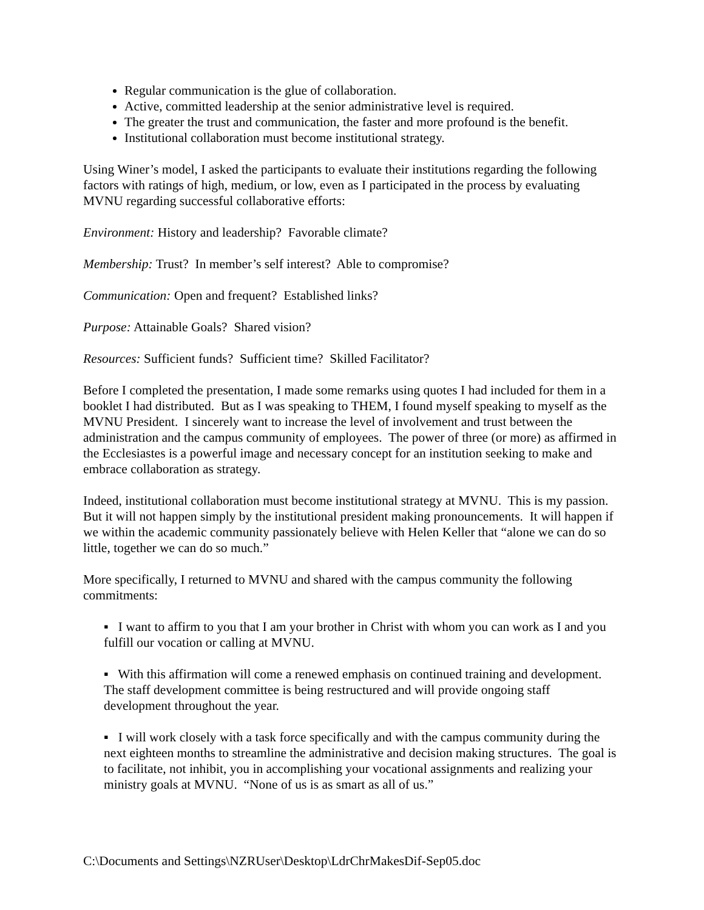Regular communication is the glue of collaboration.
Active, committed leadership at the senior administrative level is required.
The greater the trust and communication, the faster and more profound is the benefit.
Institutional collaboration must become institutional strategy.
Using Winer’s model, I asked the participants to evaluate their institutions regarding the following factors with ratings of high, medium, or low, even as I participated in the process by evaluating MVNU regarding successful collaborative efforts:
Environment: History and leadership? Favorable climate?
Membership: Trust? In member’s self interest? Able to compromise?
Communication: Open and frequent? Established links?
Purpose: Attainable Goals? Shared vision?
Resources: Sufficient funds? Sufficient time? Skilled Facilitator?
Before I completed the presentation, I made some remarks using quotes I had included for them in a booklet I had distributed. But as I was speaking to THEM, I found myself speaking to myself as the MVNU President. I sincerely want to increase the level of involvement and trust between the administration and the campus community of employees. The power of three (or more) as affirmed in the Ecclesiastes is a powerful image and necessary concept for an institution seeking to make and embrace collaboration as strategy.
Indeed, institutional collaboration must become institutional strategy at MVNU. This is my passion. But it will not happen simply by the institutional president making pronouncements. It will happen if we within the academic community passionately believe with Helen Keller that “alone we can do so little, together we can do so much.”
More specifically, I returned to MVNU and shared with the campus community the following commitments:
▪ I want to affirm to you that I am your brother in Christ with whom you can work as I and you fulfill our vocation or calling at MVNU.
▪ With this affirmation will come a renewed emphasis on continued training and development. The staff development committee is being restructured and will provide ongoing staff development throughout the year.
▪ I will work closely with a task force specifically and with the campus community during the next eighteen months to streamline the administrative and decision making structures. The goal is to facilitate, not inhibit, you in accomplishing your vocational assignments and realizing your ministry goals at MVNU. “None of us is as smart as all of us.”
C:\Documents and Settings\NZRUser\Desktop\LdrChrMakesDif-Sep05.doc